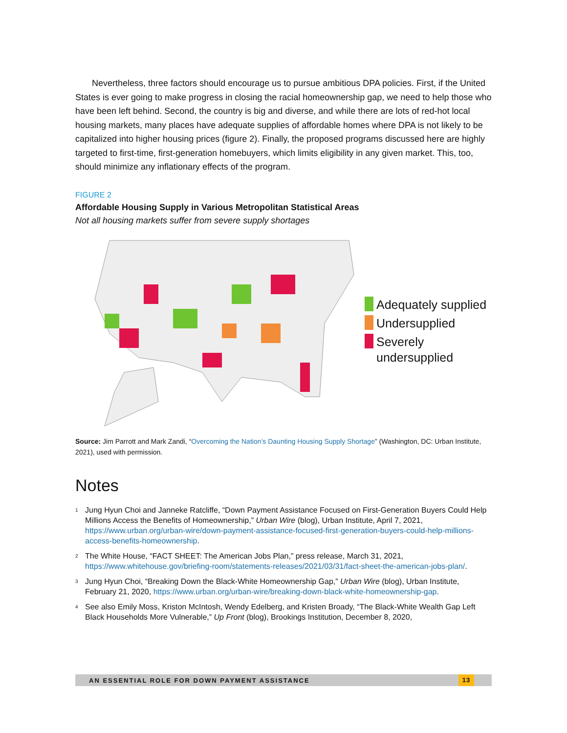Nevertheless, three factors should encourage us to pursue ambitious DPA policies. First, if the United States is ever going to make progress in closing the racial homeownership gap, we need to help those who have been left behind. Second, the country is big and diverse, and while there are lots of red-hot local housing markets, many places have adequate supplies of affordable homes where DPA is not likely to be capitalized into higher housing prices (figure 2). Finally, the proposed programs discussed here are highly targeted to first-time, first-generation homebuyers, which limits eligibility in any given market. This, too, should minimize any inflationary effects of the program.
FIGURE 2
Affordable Housing Supply in Various Metropolitan Statistical Areas
Not all housing markets suffer from severe supply shortages
Adequately supplied
Undersupplied
Severely
undersupplied
Source: Jim Parrott and Mark Zandi, “Overcoming the Nation’s Daunting Housing Supply Shortage” (Washington, DC: Urban Institute, 2021), used with permission.
Notes
<sup>1</sup> Jung Hyun Choi and Janneke Ratcliffe, “Down Payment Assistance Focused on First-Generation Buyers Could Help Millions Access the Benefits of Homeownership,” Urban Wire (blog), Urban Institute, April 7, 2021, https://www.urban.org/urban-wire/down-payment-assistance-focused-first-generation-buyers-could-help-millions-access-benefits-homeownership.
<sup>2</sup> The White House, “FACT SHEET: The American Jobs Plan,” press release, March 31, 2021, https://www.whitehouse.gov/briefing-room/statements-releases/2021/03/31/fact-sheet-the-american-jobs-plan/.
<sup>3</sup> Jung Hyun Choi, “Breaking Down the Black-White Homeownership Gap,” Urban Wire (blog), Urban Institute, February 21, 2020, https://www.urban.org/urban-wire/breaking-down-black-white-homeownership-gap.
<sup>4</sup> See also Emily Moss, Kriston McIntosh, Wendy Edelberg, and Kristen Broady, “The Black-White Wealth Gap Left Black Households More Vulnerable,” Up Front (blog), Brookings Institution, December 8, 2020,
AN ESSENTIAL ROLE FOR DOWN PAYMENT ASSISTANCE 13